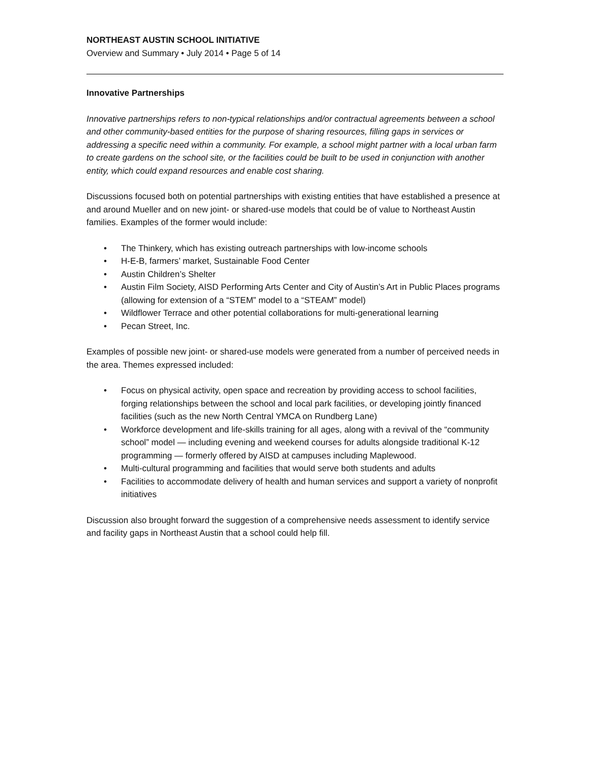NORTHEAST AUSTIN SCHOOL INITIATIVE
Overview and Summary • July 2014 • Page 5 of 14
Innovative Partnerships
Innovative partnerships refers to non-typical relationships and/or contractual agreements between a school and other community-based entities for the purpose of sharing resources, filling gaps in services or addressing a specific need within a community. For example, a school might partner with a local urban farm to create gardens on the school site, or the facilities could be built to be used in conjunction with another entity, which could expand resources and enable cost sharing.
Discussions focused both on potential partnerships with existing entities that have established a presence at and around Mueller and on new joint- or shared-use models that could be of value to Northeast Austin families. Examples of the former would include:
• The Thinkery, which has existing outreach partnerships with low-income schools
• H-E-B, farmers’ market, Sustainable Food Center
• Austin Children’s Shelter
• Austin Film Society, AISD Performing Arts Center and City of Austin’s Art in Public Places programs (allowing for extension of a “STEM” model to a “STEAM” model)
• Wildflower Terrace and other potential collaborations for multi-generational learning
• Pecan Street, Inc.
Examples of possible new joint- or shared-use models were generated from a number of perceived needs in the area. Themes expressed included:
• Focus on physical activity, open space and recreation by providing access to school facilities, forging relationships between the school and local park facilities, or developing jointly financed facilities (such as the new North Central YMCA on Rundberg Lane)
• Workforce development and life-skills training for all ages, along with a revival of the “community school” model — including evening and weekend courses for adults alongside traditional K-12 programming — formerly offered by AISD at campuses including Maplewood.
• Multi-cultural programming and facilities that would serve both students and adults
• Facilities to accommodate delivery of health and human services and support a variety of nonprofit initiatives
Discussion also brought forward the suggestion of a comprehensive needs assessment to identify service and facility gaps in Northeast Austin that a school could help fill.